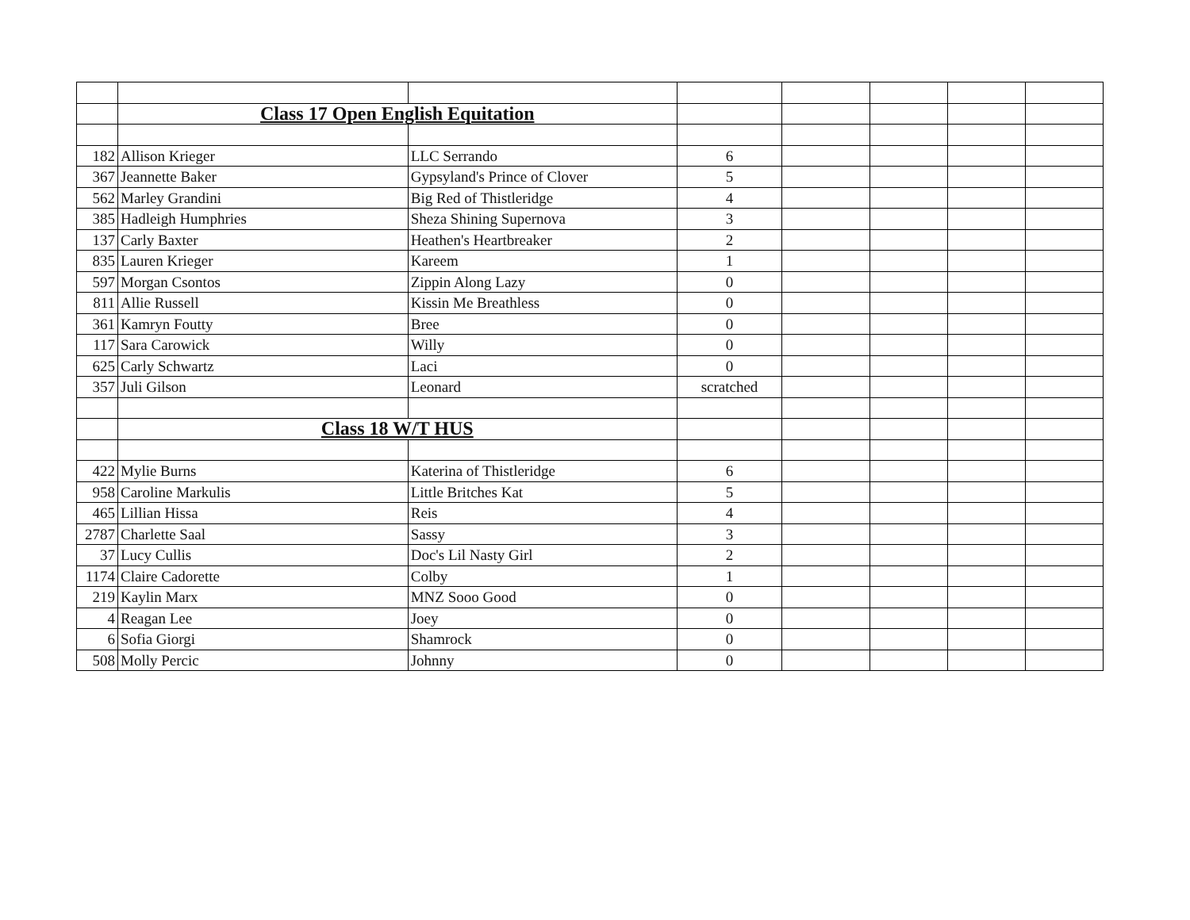| | Class 17 Open English Equitation | | | | | | |
| 182 | Allison Krieger | LLC Serrando | 6 | | | | |
| 367 | Jeannette Baker | Gypsyland's Prince of Clover | 5 | | | | |
| 562 | Marley Grandini | Big Red of Thistleridge | 4 | | | | |
| 385 | Hadleigh Humphries | Sheza Shining Supernova | 3 | | | | |
| 137 | Carly Baxter | Heathen's Heartbreaker | 2 | | | | |
| 835 | Lauren Krieger | Kareem | 1 | | | | |
| 597 | Morgan Csontos | Zippin Along Lazy | 0 | | | | |
| 811 | Allie Russell | Kissin Me Breathless | 0 | | | | |
| 361 | Kamryn Foutty | Bree | 0 | | | | |
| 117 | Sara Carowick | Willy | 0 | | | | |
| 625 | Carly Schwartz | Laci | 0 | | | | |
| 357 | Juli Gilson | Leonard | scratched | | | | |
| | Class 18 W/T HUS | | | | | | |
| 422 | Mylie Burns | Katerina of Thistleridge | 6 | | | | |
| 958 | Caroline Markulis | Little Britches Kat | 5 | | | | |
| 465 | Lillian Hissa | Reis | 4 | | | | |
| 2787 | Charlette Saal | Sassy | 3 | | | | |
| 37 | Lucy Cullis | Doc's Lil Nasty Girl | 2 | | | | |
| 1174 | Claire Cadorette | Colby | 1 | | | | |
| 219 | Kaylin Marx | MNZ Sooo Good | 0 | | | | |
| 4 | Reagan Lee | Joey | 0 | | | | |
| 6 | Sofia Giorgi | Shamrock | 0 | | | | |
| 508 | Molly Percic | Johnny | 0 | | | | |